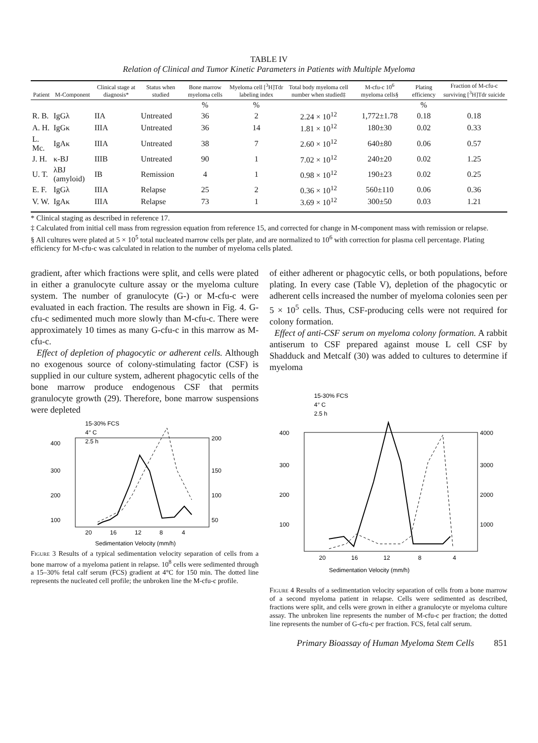TABLE IV
Relation of Clinical and Tumor Kinetic Parameters in Patients with Multiple Myeloma
| Patient | M-Component | Clinical stage at diagnosis* | Status when studied | Bone marrow myeloma cells | Myeloma cell [<sup>3</sup>H]Tdr labeling index | Total body myeloma cell number when studied‡ | M-cfu-c 10<sup>6</sup> myeloma cells§ | Plating efficiency | Fraction of M-cfu-c surviving [<sup>3</sup>H]Tdr suicide |
| --- | --- | --- | --- | --- | --- | --- | --- | --- | --- |
| | | | | % | % | | | % | |
| R. B. | IgGλ | IIA | Untreated | 36 | 2 | 2.24 × 10<sup>12</sup> | 1,772±1.78 | 0.18 | 0.18 |
| A. H. | IgGκ | IIIA | Untreated | 36 | 14 | 1.81 × 10<sup>12</sup> | 180±30 | 0.02 | 0.33 |
| L. Mc. | IgAκ | IIIA | Untreated | 38 | 7 | 2.60 × 10<sup>12</sup> | 640±80 | 0.06 | 0.57 |
| J. H. | κ-BJ | IIIB | Untreated | 90 | 1 | 7.02 × 10<sup>12</sup> | 240±20 | 0.02 | 1.25 |
| U. T. | λBJ (amyloid) | IB | Remission | 4 | 1 | 0.98 × 10<sup>12</sup> | 190±23 | 0.02 | 0.25 |
| E. F. | IgGλ | IIIA | Relapse | 25 | 2 | 0.36 × 10<sup>12</sup> | 560±110 | 0.06 | 0.36 |
| V. W. | IgAκ | IIIA | Relapse | 73 | 1 | 3.69 × 10<sup>12</sup> | 300±50 | 0.03 | 1.21 |
* Clinical staging as described in reference 17.
‡ Calculated from initial cell mass from regression equation from reference 15, and corrected for change in M-component mass with remission or relapse.
§ All cultures were plated at 5 × 10<sup>5</sup> total nucleated marrow cells per plate, and are normalized to 10<sup>6</sup> with correction for plasma cell percentage. Plating efficiency for M-cfu-c was calculated in relation to the number of myeloma cells plated.
gradient, after which fractions were split, and cells were plated in either a granulocyte culture assay or the myeloma culture system. The number of granulocyte (G-) or M-cfu-c were evaluated in each fraction. The results are shown in Fig. 4. G-cfu-c sedimented much more slowly than M-cfu-c. There were approximately 10 times as many G-cfu-c in this marrow as M-cfu-c.
Effect of depletion of phagocytic or adherent cells. Although no exogenous source of colony-stimulating factor (CSF) is supplied in our culture system, adherent phagocytic cells of the bone marrow produce endogenous CSF that permits granulocyte growth (29). Therefore, bone marrow suspensions were depleted
15-30% FCS
4° C
2.5 h
400
300
200
100
200
150
100
50
20
16
12
8
4
Sedimentation Velocity (mm/h)
Figure 3 Results of a typical sedimentation velocity separation of cells from a bone marrow of a myeloma patient in relapse. 10<sup>8</sup> cells were sedimented through a 15–30% fetal calf serum (FCS) gradient at 4°C for 150 min. The dotted line represents the nucleated cell profile; the unbroken line the M-cfu-c profile.
of either adherent or phagocytic cells, or both populations, before plating. In every case (Table V), depletion of the phagocytic or adherent cells increased the number of myeloma colonies seen per 5 × 10<sup>5</sup> cells. Thus, CSF-producing cells were not required for colony formation.
Effect of anti-CSF serum on myeloma colony formation. A rabbit antiserum to CSF prepared against mouse L cell CSF by Shadduck and Metcalf (30) was added to cultures to determine if myeloma
15-30% FCS
4° C
2.5 h
400
300
200
100
4000
3000
2000
1000
20
16
12
8
4
Sedimentation Velocity (mm/h)
Figure 4 Results of a sedimentation velocity separation of cells from a bone marrow of a second myeloma patient in relapse. Cells were sedimented as described, fractions were split, and cells were grown in either a granulocyte or myeloma culture assay. The unbroken line represents the number of M-cfu-c per fraction; the dotted line represents the number of G-cfu-c per fraction. FCS, fetal calf serum.
Primary Bioassay of Human Myeloma Stem Cells 851